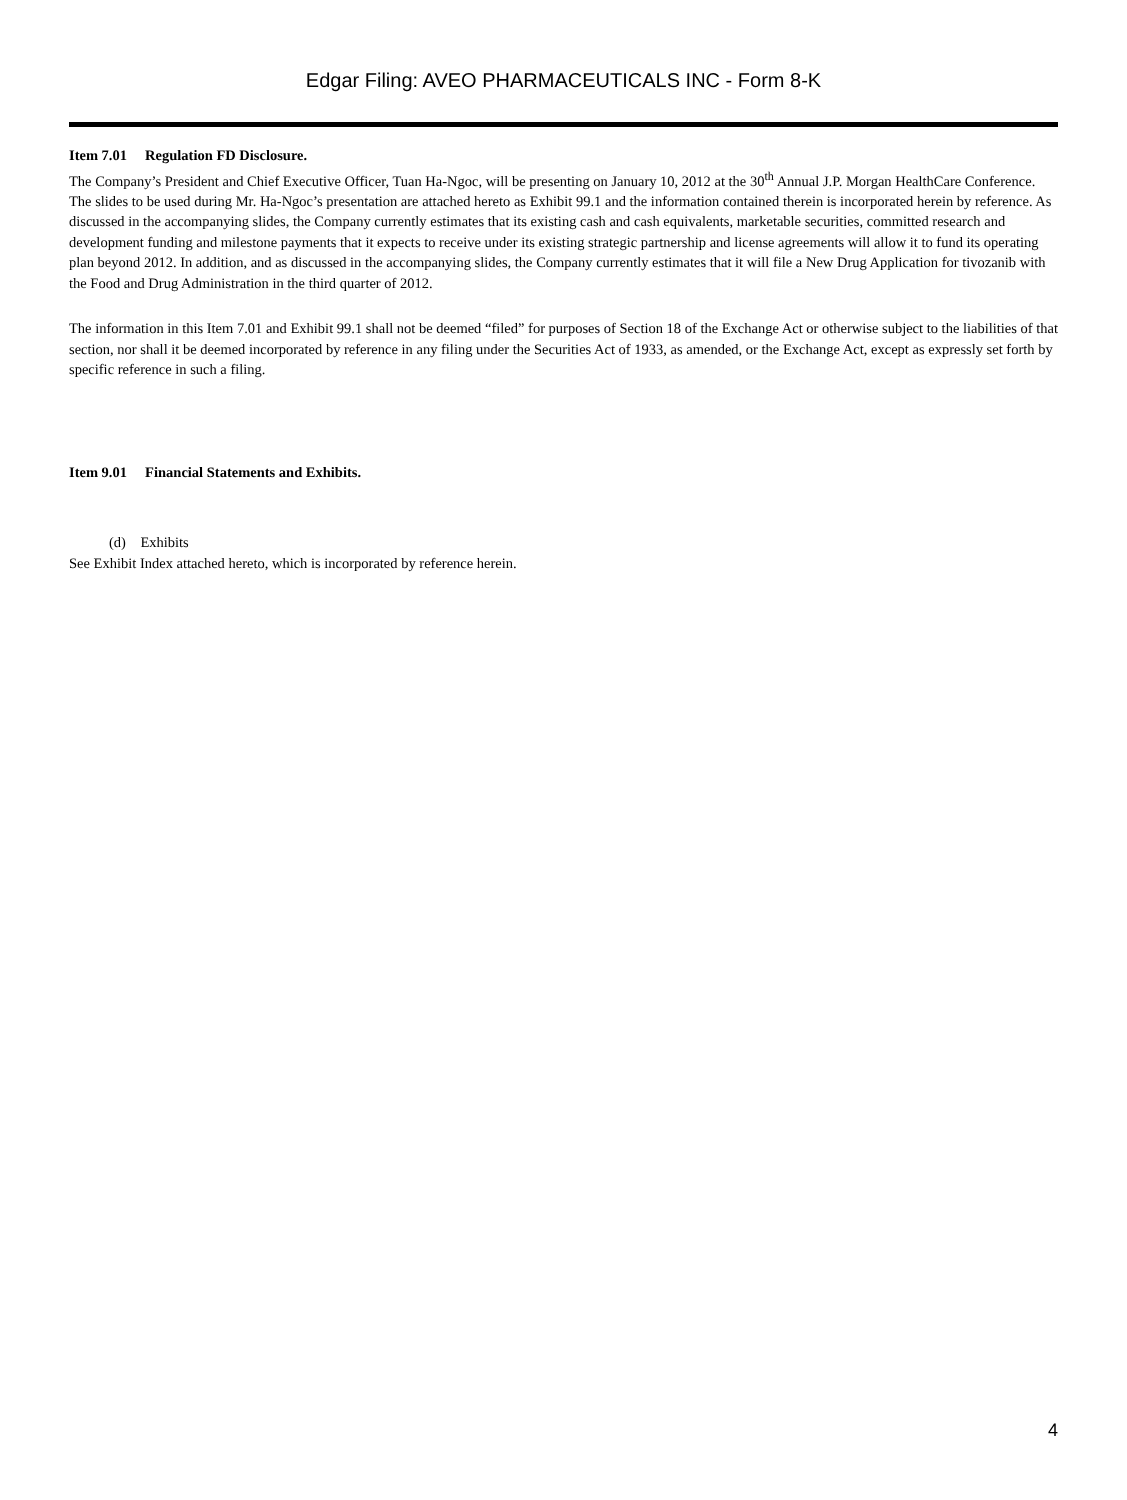Edgar Filing: AVEO PHARMACEUTICALS INC - Form 8-K
Item 7.01 Regulation FD Disclosure.
The Company’s President and Chief Executive Officer, Tuan Ha-Ngoc, will be presenting on January 10, 2012 at the 30<sup>th</sup> Annual J.P. Morgan HealthCare Conference. The slides to be used during Mr. Ha-Ngoc’s presentation are attached hereto as Exhibit 99.1 and the information contained therein is incorporated herein by reference. As discussed in the accompanying slides, the Company currently estimates that its existing cash and cash equivalents, marketable securities, committed research and development funding and milestone payments that it expects to receive under its existing strategic partnership and license agreements will allow it to fund its operating plan beyond 2012. In addition, and as discussed in the accompanying slides, the Company currently estimates that it will file a New Drug Application for tivozanib with the Food and Drug Administration in the third quarter of 2012.
The information in this Item 7.01 and Exhibit 99.1 shall not be deemed “filed” for purposes of Section 18 of the Exchange Act or otherwise subject to the liabilities of that section, nor shall it be deemed incorporated by reference in any filing under the Securities Act of 1933, as amended, or the Exchange Act, except as expressly set forth by specific reference in such a filing.
Item 9.01 Financial Statements and Exhibits.
(d) Exhibits
See Exhibit Index attached hereto, which is incorporated by reference herein.
4